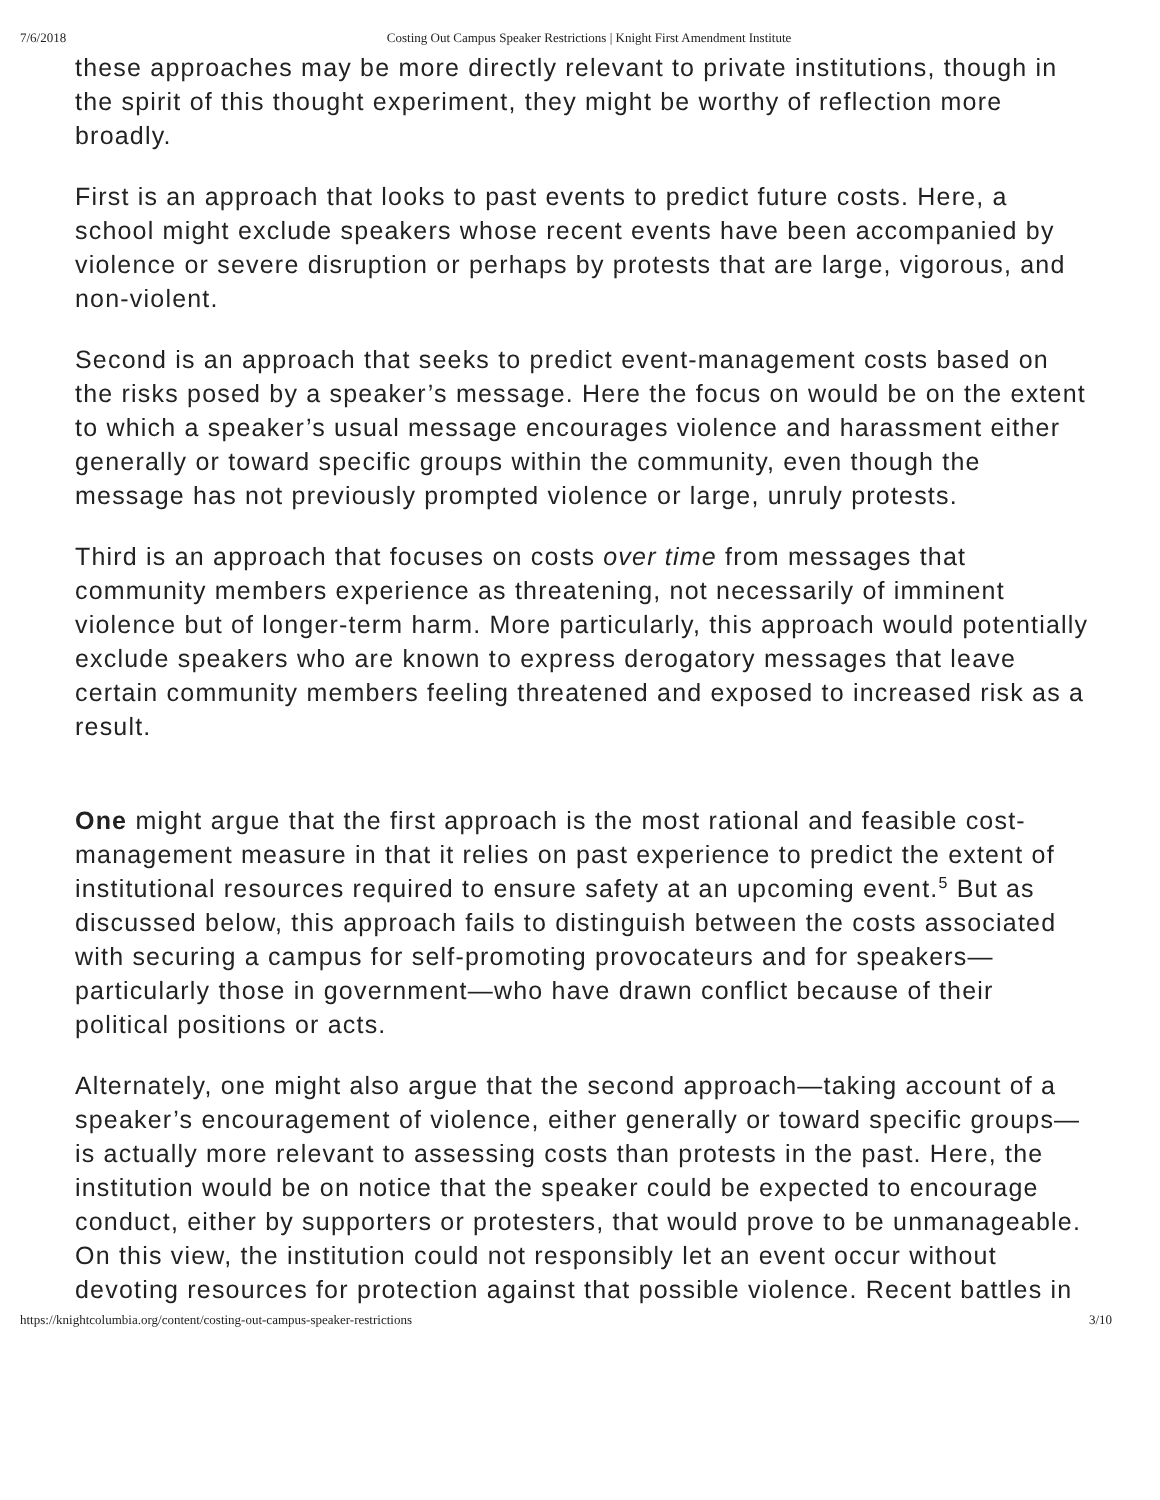7/6/2018 Costing Out Campus Speaker Restrictions | Knight First Amendment Institute
these approaches may be more directly relevant to private institutions, though in the spirit of this thought experiment, they might be worthy of reflection more broadly.
First is an approach that looks to past events to predict future costs. Here, a school might exclude speakers whose recent events have been accompanied by violence or severe disruption or perhaps by protests that are large, vigorous, and non-violent.
Second is an approach that seeks to predict event-management costs based on the risks posed by a speaker’s message. Here the focus on would be on the extent to which a speaker’s usual message encourages violence and harassment either generally or toward specific groups within the community, even though the message has not previously prompted violence or large, unruly protests.
Third is an approach that focuses on costs over time from messages that community members experience as threatening, not necessarily of imminent violence but of longer-term harm. More particularly, this approach would potentially exclude speakers who are known to express derogatory messages that leave certain community members feeling threatened and exposed to increased risk as a result.
One might argue that the first approach is the most rational and feasible cost-management measure in that it relies on past experience to predict the extent of institutional resources required to ensure safety at an upcoming event.<sup>5</sup> But as discussed below, this approach fails to distinguish between the costs associated with securing a campus for self-promoting provocateurs and for speakers—particularly those in government—who have drawn conflict because of their political positions or acts.
Alternately, one might also argue that the second approach—taking account of a speaker’s encouragement of violence, either generally or toward specific groups—is actually more relevant to assessing costs than protests in the past. Here, the institution would be on notice that the speaker could be expected to encourage conduct, either by supporters or protesters, that would prove to be unmanageable. On this view, the institution could not responsibly let an event occur without devoting resources for protection against that possible violence. Recent battles in
https://knightcolumbia.org/content/costing-out-campus-speaker-restrictions 3/10